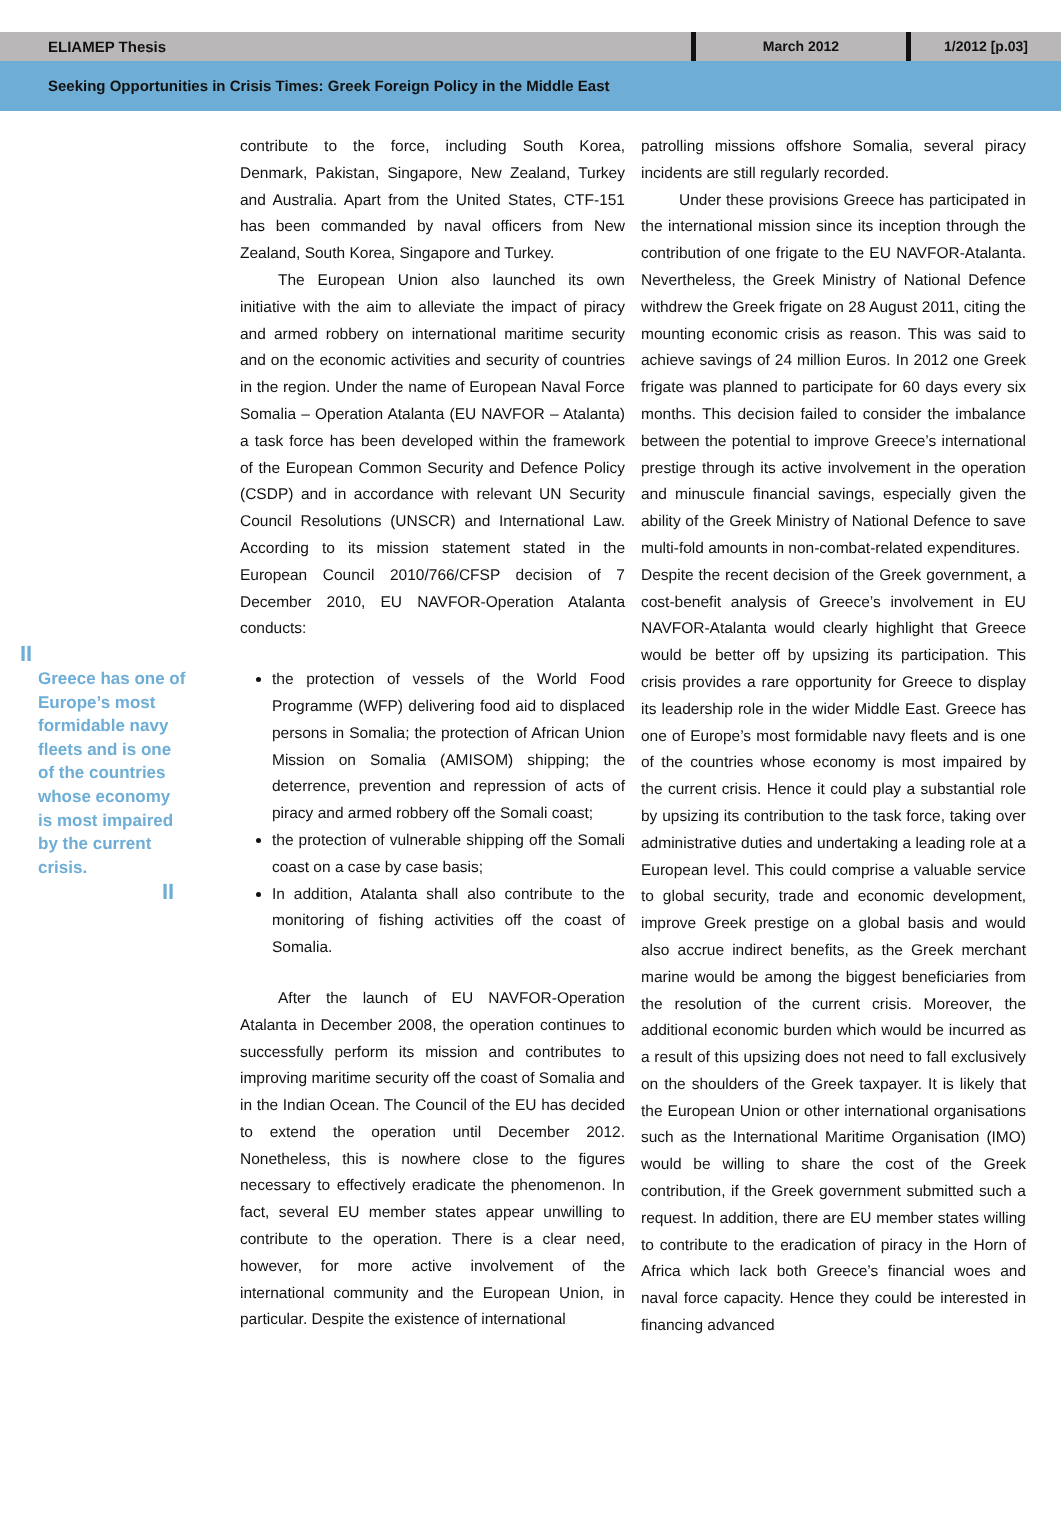ELIAMEP Thesis
March 2012 1/2012 [p.03]
Seeking Opportunities in Crisis Times: Greek Foreign Policy in the Middle East
II
Greece has one of Europe’s most formidable navy fleets and is one of the countries whose economy is most impaired by the current crisis.
II
contribute to the force, including South Korea, Denmark, Pakistan, Singapore, New Zealand, Turkey and Australia. Apart from the United States, CTF-151 has been commanded by naval officers from New Zealand, South Korea, Singapore and Turkey.
The European Union also launched its own initiative with the aim to alleviate the impact of piracy and armed robbery on international maritime security and on the economic activities and security of countries in the region. Under the name of European Naval Force Somalia – Operation Atalanta (EU NAVFOR – Atalanta) a task force has been developed within the framework of the European Common Security and Defence Policy (CSDP) and in accordance with relevant UN Security Council Resolutions (UNSCR) and International Law. According to its mission statement stated in the European Council 2010/766/CFSP decision of 7 December 2010, EU NAVFOR-Operation Atalanta conducts:
the protection of vessels of the World Food Programme (WFP) delivering food aid to displaced persons in Somalia; the protection of African Union Mission on Somalia (AMISOM) shipping; the deterrence, prevention and repression of acts of piracy and armed robbery off the Somali coast;
the protection of vulnerable shipping off the Somali coast on a case by case basis;
In addition, Atalanta shall also contribute to the monitoring of fishing activities off the coast of Somalia.
After the launch of EU NAVFOR-Operation Atalanta in December 2008, the operation continues to successfully perform its mission and contributes to improving maritime security off the coast of Somalia and in the Indian Ocean. The Council of the EU has decided to extend the operation until December 2012. Nonetheless, this is nowhere close to the figures necessary to effectively eradicate the phenomenon. In fact, several EU member states appear unwilling to contribute to the operation. There is a clear need, however, for more active involvement of the international community and the European Union, in particular. Despite the existence of international
patrolling missions offshore Somalia, several piracy incidents are still regularly recorded.
Under these provisions Greece has participated in the international mission since its inception through the contribution of one frigate to the EU NAVFOR-Atalanta. Nevertheless, the Greek Ministry of National Defence withdrew the Greek frigate on 28 August 2011, citing the mounting economic crisis as reason. This was said to achieve savings of 24 million Euros. In 2012 one Greek frigate was planned to participate for 60 days every six months. This decision failed to consider the imbalance between the potential to improve Greece’s international prestige through its active involvement in the operation and minuscule financial savings, especially given the ability of the Greek Ministry of National Defence to save multi-fold amounts in non-combat-related expenditures.
Despite the recent decision of the Greek government, a cost-benefit analysis of Greece’s involvement in EU NAVFOR-Atalanta would clearly highlight that Greece would be better off by upsizing its participation. This crisis provides a rare opportunity for Greece to display its leadership role in the wider Middle East. Greece has one of Europe’s most formidable navy fleets and is one of the countries whose economy is most impaired by the current crisis. Hence it could play a substantial role by upsizing its contribution to the task force, taking over administrative duties and undertaking a leading role at a European level. This could comprise a valuable service to global security, trade and economic development, improve Greek prestige on a global basis and would also accrue indirect benefits, as the Greek merchant marine would be among the biggest beneficiaries from the resolution of the current crisis. Moreover, the additional economic burden which would be incurred as a result of this upsizing does not need to fall exclusively on the shoulders of the Greek taxpayer. It is likely that the European Union or other international organisations such as the International Maritime Organisation (IMO) would be willing to share the cost of the Greek contribution, if the Greek government submitted such a request. In addition, there are EU member states willing to contribute to the eradication of piracy in the Horn of Africa which lack both Greece’s financial woes and naval force capacity. Hence they could be interested in financing advanced